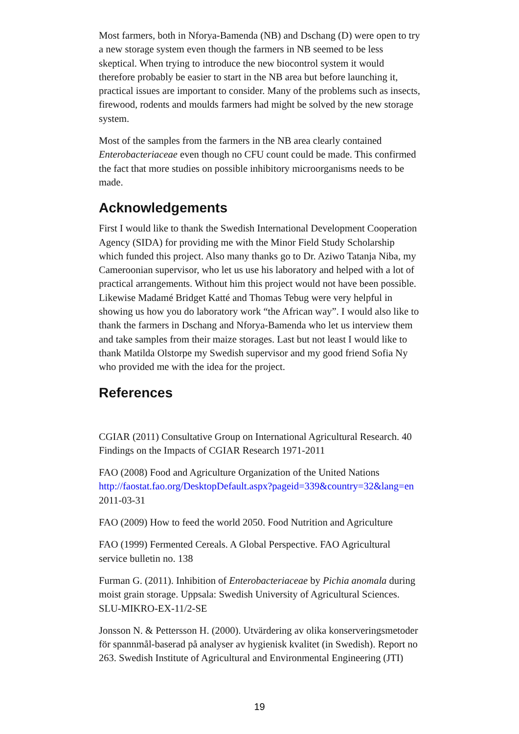Most farmers, both in Nforya-Bamenda (NB) and Dschang (D) were open to try a new storage system even though the farmers in NB seemed to be less skeptical. When trying to introduce the new biocontrol system it would therefore probably be easier to start in the NB area but before launching it, practical issues are important to consider. Many of the problems such as insects, firewood, rodents and moulds farmers had might be solved by the new storage system.
Most of the samples from the farmers in the NB area clearly contained Enterobacteriaceae even though no CFU count could be made. This confirmed the fact that more studies on possible inhibitory microorganisms needs to be made.
Acknowledgements
First I would like to thank the Swedish International Development Cooperation Agency (SIDA) for providing me with the Minor Field Study Scholarship which funded this project. Also many thanks go to Dr. Aziwo Tatanja Niba, my Cameroonian supervisor, who let us use his laboratory and helped with a lot of practical arrangements. Without him this project would not have been possible. Likewise Madamé Bridget Katté and Thomas Tebug were very helpful in showing us how you do laboratory work “the African way”. I would also like to thank the farmers in Dschang and Nforya-Bamenda who let us interview them and take samples from their maize storages. Last but not least I would like to thank Matilda Olstorpe my Swedish supervisor and my good friend Sofia Ny who provided me with the idea for the project.
References
CGIAR (2011) Consultative Group on International Agricultural Research. 40 Findings on the Impacts of CGIAR Research 1971-2011
FAO (2008) Food and Agriculture Organization of the United Nations http://faostat.fao.org/DesktopDefault.aspx?pageid=339&country=32&lang=en 2011-03-31
FAO (2009) How to feed the world 2050. Food Nutrition and Agriculture
FAO (1999) Fermented Cereals. A Global Perspective. FAO Agricultural service bulletin no. 138
Furman G. (2011). Inhibition of Enterobacteriaceae by Pichia anomala during moist grain storage. Uppsala: Swedish University of Agricultural Sciences. SLU-MIKRO-EX-11/2-SE
Jonsson N. & Pettersson H. (2000). Utvärdering av olika konserveringsmetoder för spannmål-baserad på analyser av hygienisk kvalitet (in Swedish). Report no 263. Swedish Institute of Agricultural and Environmental Engineering (JTI)
19